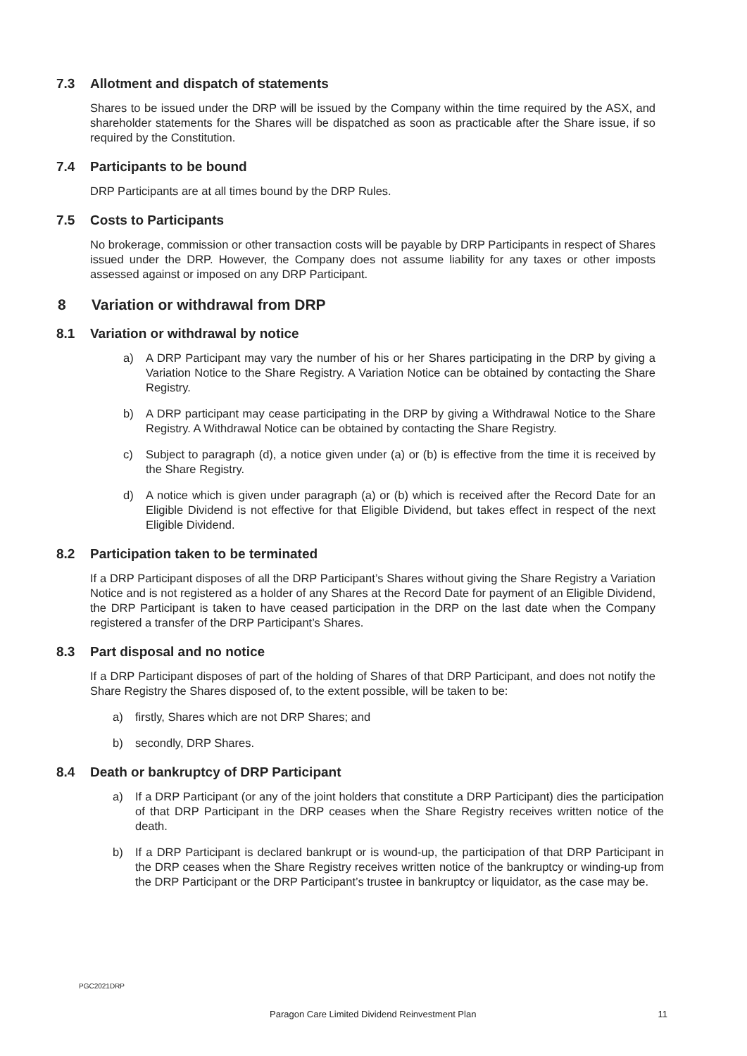7.3 Allotment and dispatch of statements
Shares to be issued under the DRP will be issued by the Company within the time required by the ASX, and shareholder statements for the Shares will be dispatched as soon as practicable after the Share issue, if so required by the Constitution.
7.4 Participants to be bound
DRP Participants are at all times bound by the DRP Rules.
7.5 Costs to Participants
No brokerage, commission or other transaction costs will be payable by DRP Participants in respect of Shares issued under the DRP. However, the Company does not assume liability for any taxes or other imposts assessed against or imposed on any DRP Participant.
8 Variation or withdrawal from DRP
8.1 Variation or withdrawal by notice
a) A DRP Participant may vary the number of his or her Shares participating in the DRP by giving a Variation Notice to the Share Registry. A Variation Notice can be obtained by contacting the Share Registry.
b) A DRP participant may cease participating in the DRP by giving a Withdrawal Notice to the Share Registry. A Withdrawal Notice can be obtained by contacting the Share Registry.
c) Subject to paragraph (d), a notice given under (a) or (b) is effective from the time it is received by the Share Registry.
d) A notice which is given under paragraph (a) or (b) which is received after the Record Date for an Eligible Dividend is not effective for that Eligible Dividend, but takes effect in respect of the next Eligible Dividend.
8.2 Participation taken to be terminated
If a DRP Participant disposes of all the DRP Participant’s Shares without giving the Share Registry a Variation Notice and is not registered as a holder of any Shares at the Record Date for payment of an Eligible Dividend, the DRP Participant is taken to have ceased participation in the DRP on the last date when the Company registered a transfer of the DRP Participant’s Shares.
8.3 Part disposal and no notice
If a DRP Participant disposes of part of the holding of Shares of that DRP Participant, and does not notify the Share Registry the Shares disposed of, to the extent possible, will be taken to be:
a) firstly, Shares which are not DRP Shares; and
b) secondly, DRP Shares.
8.4 Death or bankruptcy of DRP Participant
a) If a DRP Participant (or any of the joint holders that constitute a DRP Participant) dies the participation of that DRP Participant in the DRP ceases when the Share Registry receives written notice of the death.
b) If a DRP Participant is declared bankrupt or is wound-up, the participation of that DRP Participant in the DRP ceases when the Share Registry receives written notice of the bankruptcy or winding-up from the DRP Participant or the DRP Participant’s trustee in bankruptcy or liquidator, as the case may be.
PGC2021DRP
Paragon Care Limited Dividend Reinvestment Plan 11